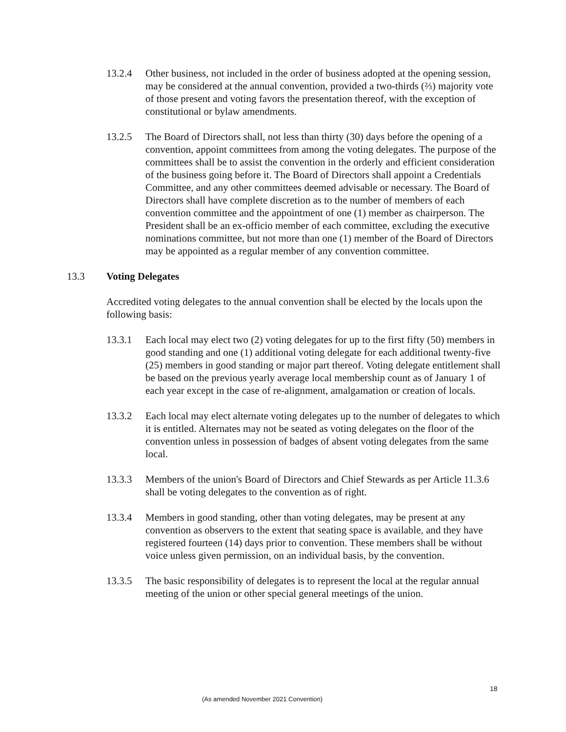13.2.4 Other business, not included in the order of business adopted at the opening session, may be considered at the annual convention, provided a two-thirds (⅔) majority vote of those present and voting favors the presentation thereof, with the exception of constitutional or bylaw amendments.
13.2.5 The Board of Directors shall, not less than thirty (30) days before the opening of a convention, appoint committees from among the voting delegates. The purpose of the committees shall be to assist the convention in the orderly and efficient consideration of the business going before it. The Board of Directors shall appoint a Credentials Committee, and any other committees deemed advisable or necessary. The Board of Directors shall have complete discretion as to the number of members of each convention committee and the appointment of one (1) member as chairperson. The President shall be an ex-officio member of each committee, excluding the executive nominations committee, but not more than one (1) member of the Board of Directors may be appointed as a regular member of any convention committee.
13.3 Voting Delegates
Accredited voting delegates to the annual convention shall be elected by the locals upon the following basis:
13.3.1 Each local may elect two (2) voting delegates for up to the first fifty (50) members in good standing and one (1) additional voting delegate for each additional twenty-five (25) members in good standing or major part thereof. Voting delegate entitlement shall be based on the previous yearly average local membership count as of January 1 of each year except in the case of re-alignment, amalgamation or creation of locals.
13.3.2 Each local may elect alternate voting delegates up to the number of delegates to which it is entitled. Alternates may not be seated as voting delegates on the floor of the convention unless in possession of badges of absent voting delegates from the same local.
13.3.3 Members of the union's Board of Directors and Chief Stewards as per Article 11.3.6 shall be voting delegates to the convention as of right.
13.3.4 Members in good standing, other than voting delegates, may be present at any convention as observers to the extent that seating space is available, and they have registered fourteen (14) days prior to convention. These members shall be without voice unless given permission, on an individual basis, by the convention.
13.3.5 The basic responsibility of delegates is to represent the local at the regular annual meeting of the union or other special general meetings of the union.
18
(As amended November 2021 Convention)